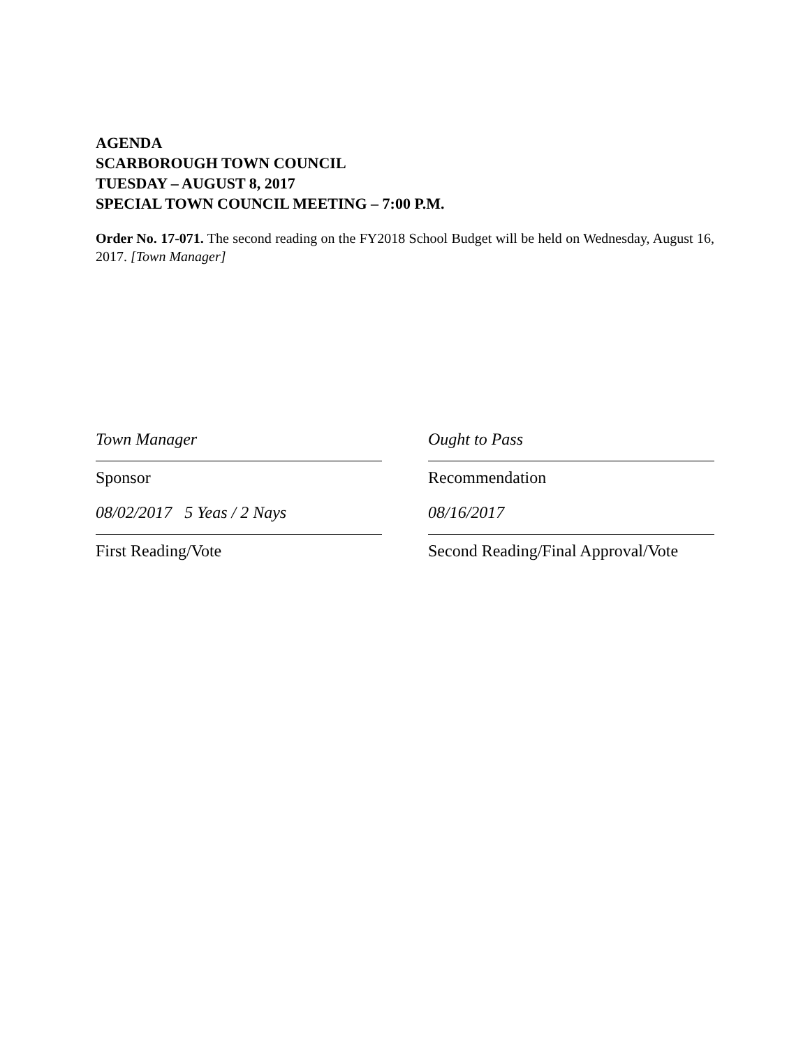AGENDA
SCARBOROUGH TOWN COUNCIL
TUESDAY – AUGUST 8, 2017
SPECIAL TOWN COUNCIL MEETING – 7:00 P.M.
Order No. 17-071. The second reading on the FY2018 School Budget will be held on Wednesday, August 16, 2017. [Town Manager]
Town Manager
Ought to Pass
Sponsor
Recommendation
08/02/2017 5 Yeas / 2 Nays
08/16/2017
First Reading/Vote
Second Reading/Final Approval/Vote